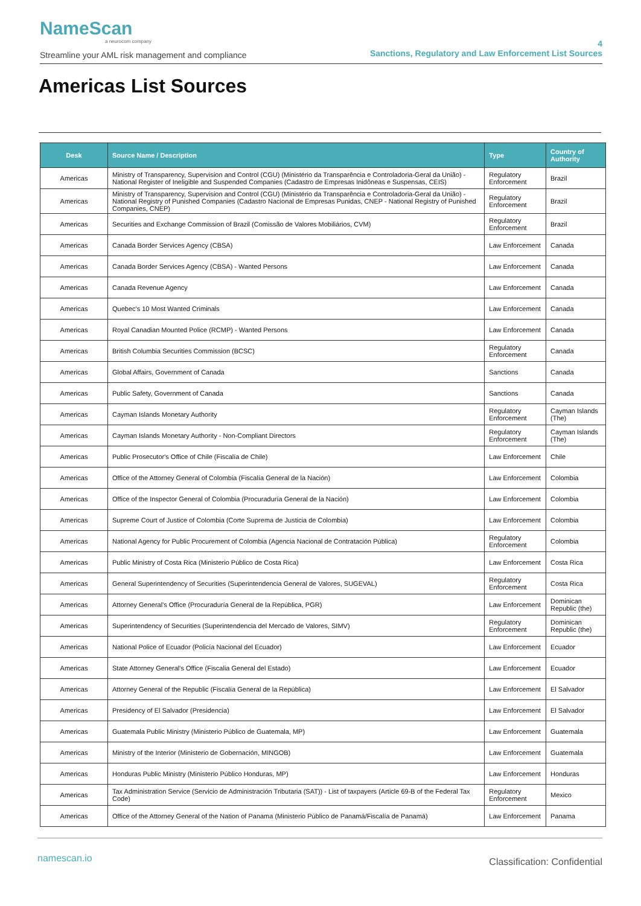NameScan
a neurocom company
Streamline your AML risk management and compliance
4
Sanctions, Regulatory and Law Enforcement List Sources
Americas List Sources
| Desk | Source Name / Description | Type | Country of Authority |
| --- | --- | --- | --- |
| Americas | Ministry of Transparency, Supervision and Control (CGU) (Ministério da Transparência e Controladoria-Geral da União) - National Register of Ineligible and Suspended Companies (Cadastro de Empresas Inidôneas e Suspensas, CEIS) | Regulatory Enforcement | Brazil |
| Americas | Ministry of Transparency, Supervision and Control (CGU) (Ministério da Transparência e Controladoria-Geral da União) - National Registry of Punished Companies (Cadastro Nacional de Empresas Punidas, CNEP - National Registry of Punished Companies, CNEP) | Regulatory Enforcement | Brazil |
| Americas | Securities and Exchange Commission of Brazil (Comissão de Valores Mobiliários, CVM) | Regulatory Enforcement | Brazil |
| Americas | Canada Border Services Agency (CBSA) | Law Enforcement | Canada |
| Americas | Canada Border Services Agency (CBSA) - Wanted Persons | Law Enforcement | Canada |
| Americas | Canada Revenue Agency | Law Enforcement | Canada |
| Americas | Quebec's 10 Most Wanted Criminals | Law Enforcement | Canada |
| Americas | Royal Canadian Mounted Police (RCMP) - Wanted Persons | Law Enforcement | Canada |
| Americas | British Columbia Securities Commission (BCSC) | Regulatory Enforcement | Canada |
| Americas | Global Affairs, Government of Canada | Sanctions | Canada |
| Americas | Public Safety, Government of Canada | Sanctions | Canada |
| Americas | Cayman Islands Monetary Authority | Regulatory Enforcement | Cayman Islands (The) |
| Americas | Cayman Islands Monetary Authority - Non-Compliant Directors | Regulatory Enforcement | Cayman Islands (The) |
| Americas | Public Prosecutor's Office of Chile (Fiscalía de Chile) | Law Enforcement | Chile |
| Americas | Office of the Attorney General of Colombia (Fiscalía General de la Nación) | Law Enforcement | Colombia |
| Americas | Office of the Inspector General of Colombia (Procuraduría General de la Nación) | Law Enforcement | Colombia |
| Americas | Supreme Court of Justice of Colombia (Corte Suprema de Justicia de Colombia) | Law Enforcement | Colombia |
| Americas | National Agency for Public Procurement of Colombia (Agencia Nacional de Contratación Pública) | Regulatory Enforcement | Colombia |
| Americas | Public Ministry of Costa Rica (Ministerio Público de Costa Rica) | Law Enforcement | Costa Rica |
| Americas | General Superintendency of Securities (Superintendencia General de Valores, SUGEVAL) | Regulatory Enforcement | Costa Rica |
| Americas | Attorney General's Office (Procuraduría General de la República, PGR) | Law Enforcement | Dominican Republic (the) |
| Americas | Superintendency of Securities (Superintendencia del Mercado de Valores, SIMV) | Regulatory Enforcement | Dominican Republic (the) |
| Americas | National Police of Ecuador (Policía Nacional del Ecuador) | Law Enforcement | Ecuador |
| Americas | State Attorney General's Office (Fiscalia General del Estado) | Law Enforcement | Ecuador |
| Americas | Attorney General of the Republic (Fiscalía General de la República) | Law Enforcement | El Salvador |
| Americas | Presidency of El Salvador (Presidencia) | Law Enforcement | El Salvador |
| Americas | Guatemala Public Ministry (Ministerio Público de Guatemala, MP) | Law Enforcement | Guatemala |
| Americas | Ministry of the Interior (Ministerio de Gobernación, MINGOB) | Law Enforcement | Guatemala |
| Americas | Honduras Public Ministry (Ministerio Público Honduras, MP) | Law Enforcement | Honduras |
| Americas | Tax Administration Service (Servicio de Administración Tributaria (SAT)) - List of taxpayers (Article 69-B of the Federal Tax Code) | Regulatory Enforcement | Mexico |
| Americas | Office of the Attorney General of the Nation of Panama (Ministerio Público de Panamá/Fiscalía de Panamá) | Law Enforcement | Panama |
namescan.io Classification: Confidential